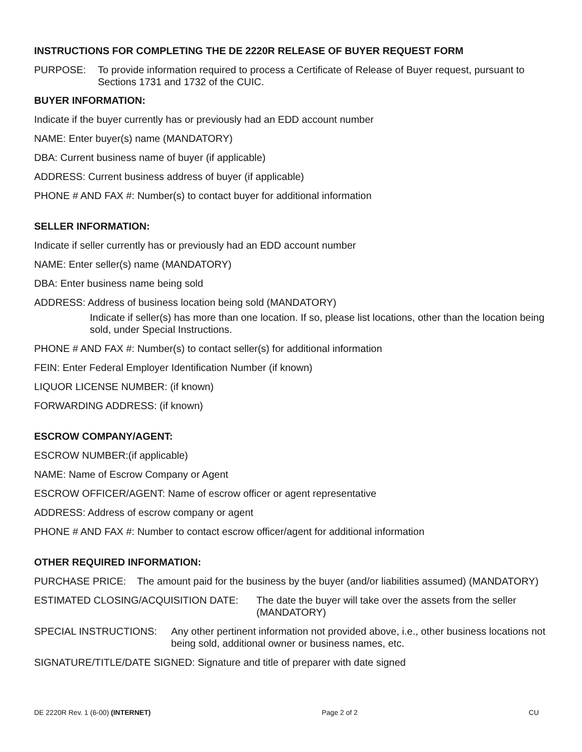INSTRUCTIONS FOR COMPLETING THE DE 2220R RELEASE OF BUYER REQUEST FORM
PURPOSE: To provide information required to process a Certificate of Release of Buyer request, pursuant to Sections 1731 and 1732 of the CUIC.
BUYER INFORMATION:
Indicate if the buyer currently has or previously had an EDD account number
NAME: Enter buyer(s) name (MANDATORY)
DBA: Current business name of buyer (if applicable)
ADDRESS: Current business address of buyer (if applicable)
PHONE # AND FAX #: Number(s) to contact buyer for additional information
SELLER INFORMATION:
Indicate if seller currently has or previously had an EDD account number
NAME: Enter seller(s) name (MANDATORY)
DBA: Enter business name being sold
ADDRESS: Address of business location being sold (MANDATORY)
Indicate if seller(s) has more than one location. If so, please list locations, other than the location being sold, under Special Instructions.
PHONE # AND FAX #: Number(s) to contact seller(s) for additional information
FEIN: Enter Federal Employer Identification Number (if known)
LIQUOR LICENSE NUMBER: (if known)
FORWARDING ADDRESS: (if known)
ESCROW COMPANY/AGENT:
ESCROW NUMBER:(if applicable)
NAME: Name of Escrow Company or Agent
ESCROW OFFICER/AGENT: Name of escrow officer or agent representative
ADDRESS: Address of escrow company or agent
PHONE # AND FAX #: Number to contact escrow officer/agent for additional information
OTHER REQUIRED INFORMATION:
PURCHASE PRICE: The amount paid for the business by the buyer (and/or liabilities assumed) (MANDATORY)
ESTIMATED CLOSING/ACQUISITION DATE: The date the buyer will take over the assets from the seller (MANDATORY)
SPECIAL INSTRUCTIONS: Any other pertinent information not provided above, i.e., other business locations not being sold, additional owner or business names, etc.
SIGNATURE/TITLE/DATE SIGNED: Signature and title of preparer with date signed
DE 2220R Rev. 1 (6-00) (INTERNET) Page 2 of 2 CU